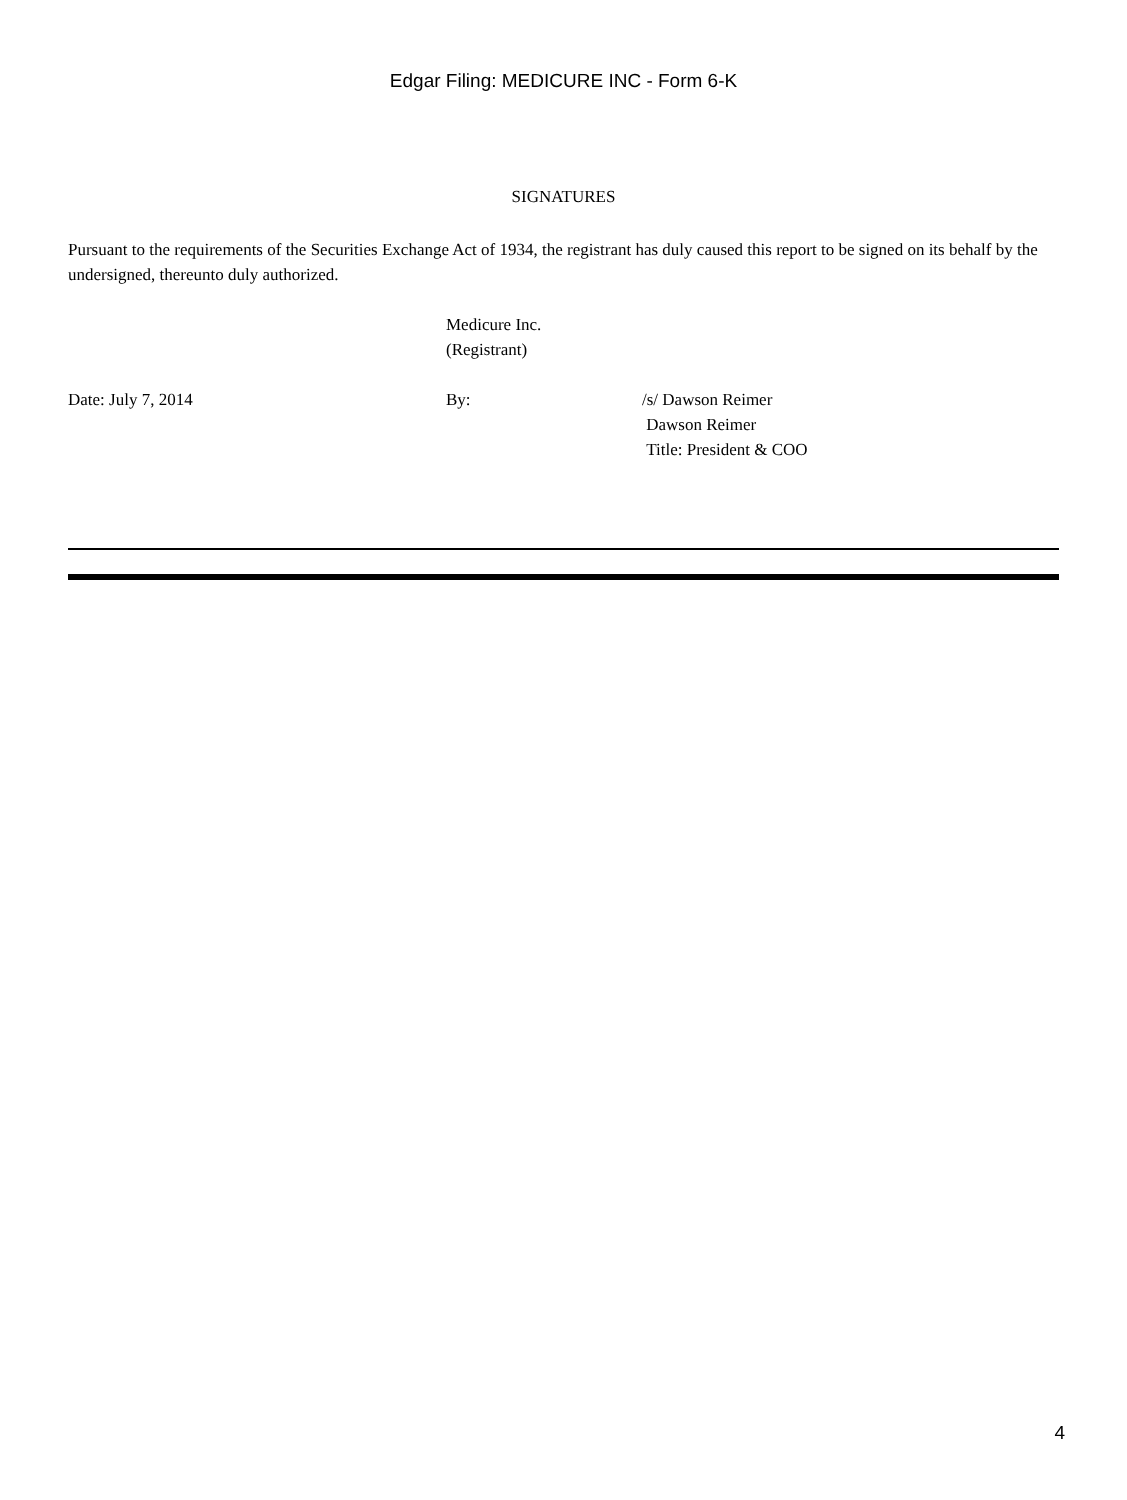Edgar Filing: MEDICURE INC - Form 6-K
SIGNATURES
Pursuant to the requirements of the Securities Exchange Act of 1934, the registrant has duly caused this report to be signed on its behalf by the undersigned, thereunto duly authorized.
Medicure Inc.
(Registrant)
Date: July 7, 2014 By: /s/ Dawson Reimer
Dawson Reimer
Title: President & COO
4